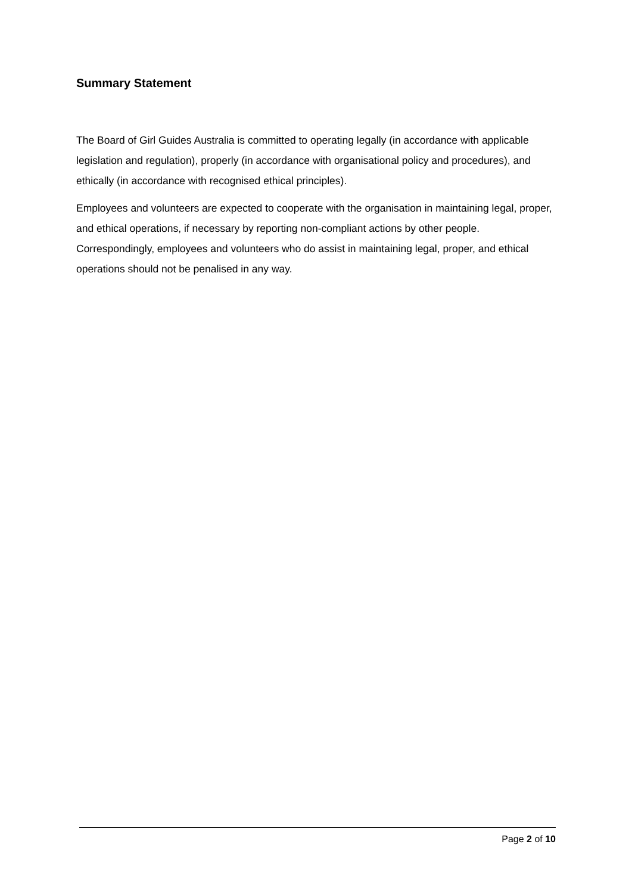Summary Statement
The Board of Girl Guides Australia is committed to operating legally (in accordance with applicable legislation and regulation), properly (in accordance with organisational policy and procedures), and ethically (in accordance with recognised ethical principles).
Employees and volunteers are expected to cooperate with the organisation in maintaining legal, proper, and ethical operations, if necessary by reporting non-compliant actions by other people. Correspondingly, employees and volunteers who do assist in maintaining legal, proper, and ethical operations should not be penalised in any way.
Page 2 of 10